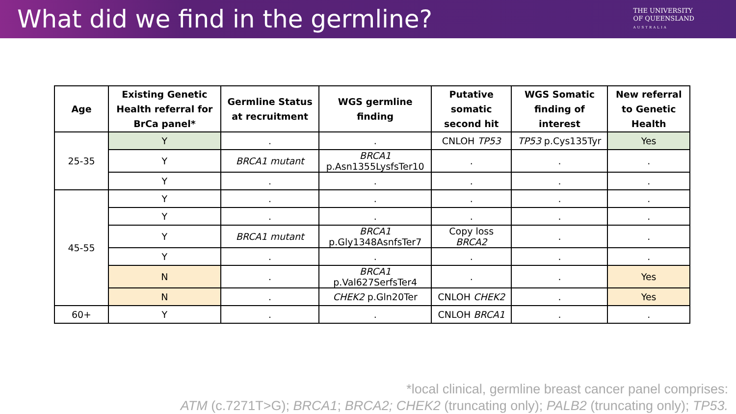What did we find in the germline?
THE UNIVERSITY
OF QUEENSLAND
AUSTRALIA
| Age | Existing Genetic Health referral for BrCa panel* | Germline Status at recruitment | WGS germline finding | Putative somatic second hit | WGS Somatic finding of interest | New referral to Genetic Health |
| --- | --- | --- | --- | --- | --- | --- |
| 25-35 | Y | . | . | CNLOH TP53 | TP53 p.Cys135Tyr | Yes |
| | Y | BRCA1 mutant | BRCA1 p.Asn1355LysfsTer10 | . | . | . |
| | Y | . | . | . | . | . |
| 45-55 | Y | . | . | . | . | . |
| | Y | . | . | . | . | . |
| | Y | BRCA1 mutant | BRCA1 p.Gly1348AsnfsTer7 | Copy loss BRCA2 | . | . |
| | Y | . | . | . | . | . |
| | N | . | BRCA1 p.Val627SerfsTer4 | . | . | Yes |
| | N | . | CHEK2 p.Gln20Ter | CNLOH CHEK2 | . | Yes |
| 60+ | Y | . | . | CNLOH BRCA1 | . | . |
*local clinical, germline breast cancer panel comprises:
ATM (c.7271T>G); BRCA1; BRCA2; CHEK2 (truncating only); PALB2 (truncating only); TP53.